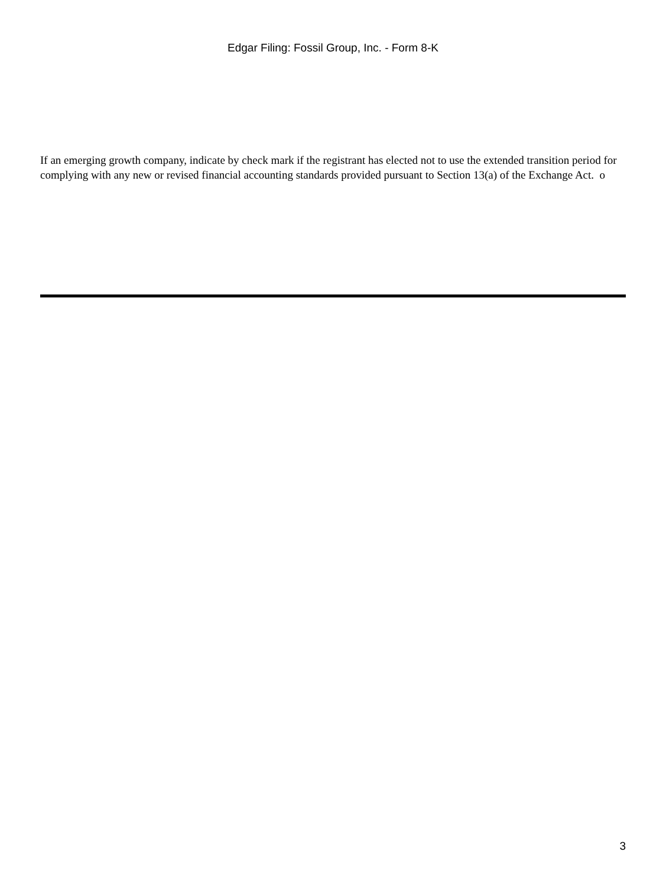Edgar Filing: Fossil Group, Inc. - Form 8-K
If an emerging growth company, indicate by check mark if the registrant has elected not to use the extended transition period for complying with any new or revised financial accounting standards provided pursuant to Section 13(a) of the Exchange Act. o
3